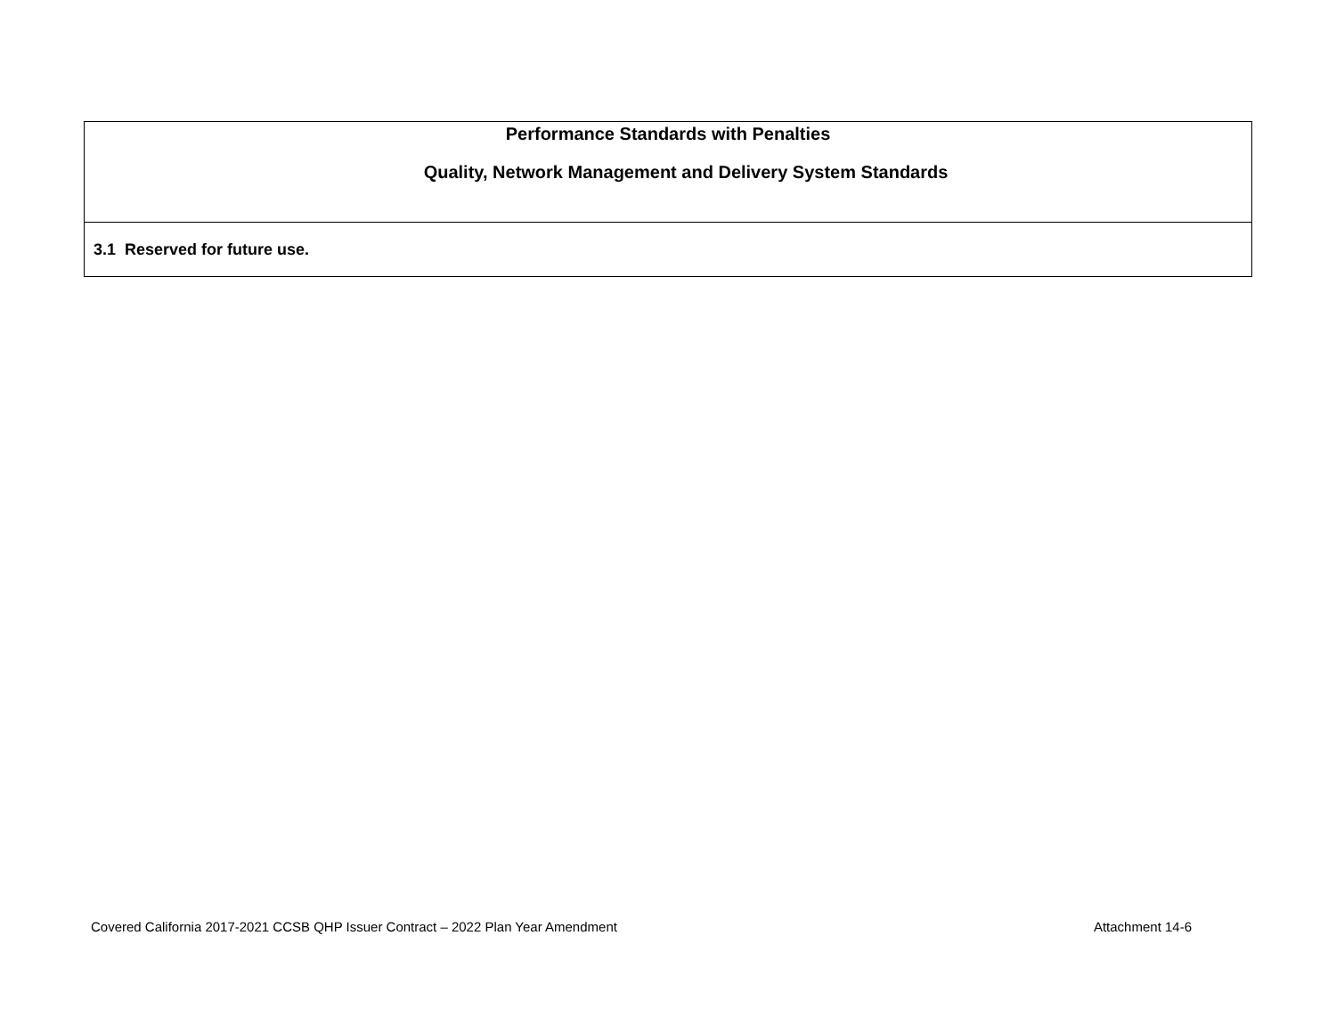| Performance Standards with Penalties Quality, Network Management and Delivery System Standards |
| --- |
| 3.1 Reserved for future use. |
Covered California 2017-2021 CCSB QHP Issuer Contract – 2022 Plan Year Amendment Attachment 14-6